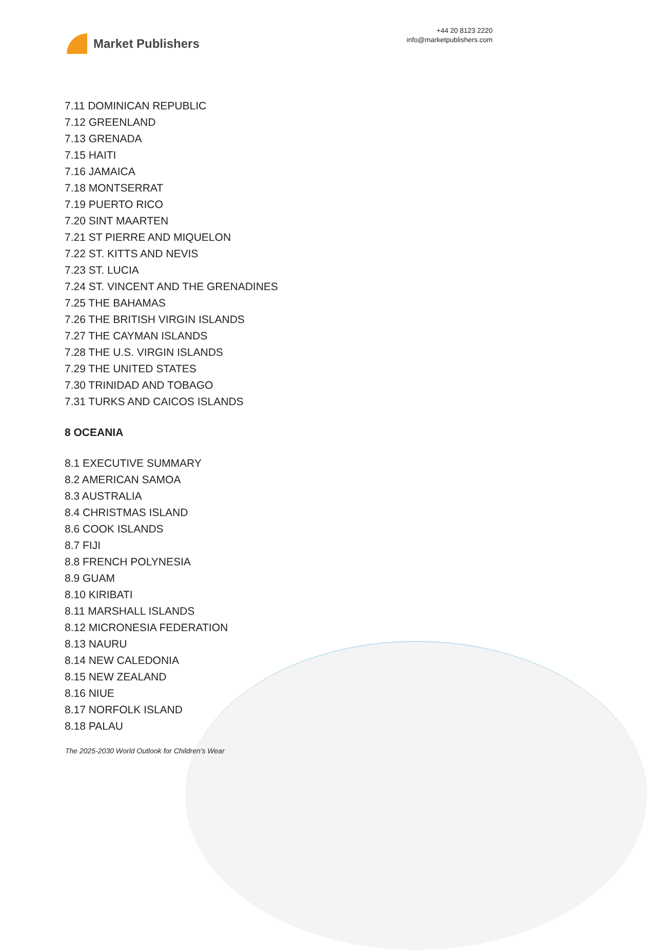Market Publishers
+44 20 8123 2220
info@marketpublishers.com
7.11 DOMINICAN REPUBLIC
7.12 GREENLAND
7.13 GRENADA
7.15 HAITI
7.16 JAMAICA
7.18 MONTSERRAT
7.19 PUERTO RICO
7.20 SINT MAARTEN
7.21 ST PIERRE AND MIQUELON
7.22 ST. KITTS AND NEVIS
7.23 ST. LUCIA
7.24 ST. VINCENT AND THE GRENADINES
7.25 THE BAHAMAS
7.26 THE BRITISH VIRGIN ISLANDS
7.27 THE CAYMAN ISLANDS
7.28 THE U.S. VIRGIN ISLANDS
7.29 THE UNITED STATES
7.30 TRINIDAD AND TOBAGO
7.31 TURKS AND CAICOS ISLANDS
8 OCEANIA
8.1 EXECUTIVE SUMMARY
8.2 AMERICAN SAMOA
8.3 AUSTRALIA
8.4 CHRISTMAS ISLAND
8.6 COOK ISLANDS
8.7 FIJI
8.8 FRENCH POLYNESIA
8.9 GUAM
8.10 KIRIBATI
8.11 MARSHALL ISLANDS
8.12 MICRONESIA FEDERATION
8.13 NAURU
8.14 NEW CALEDONIA
8.15 NEW ZEALAND
8.16 NIUE
8.17 NORFOLK ISLAND
8.18 PALAU
The 2025-2030 World Outlook for Children's Wear